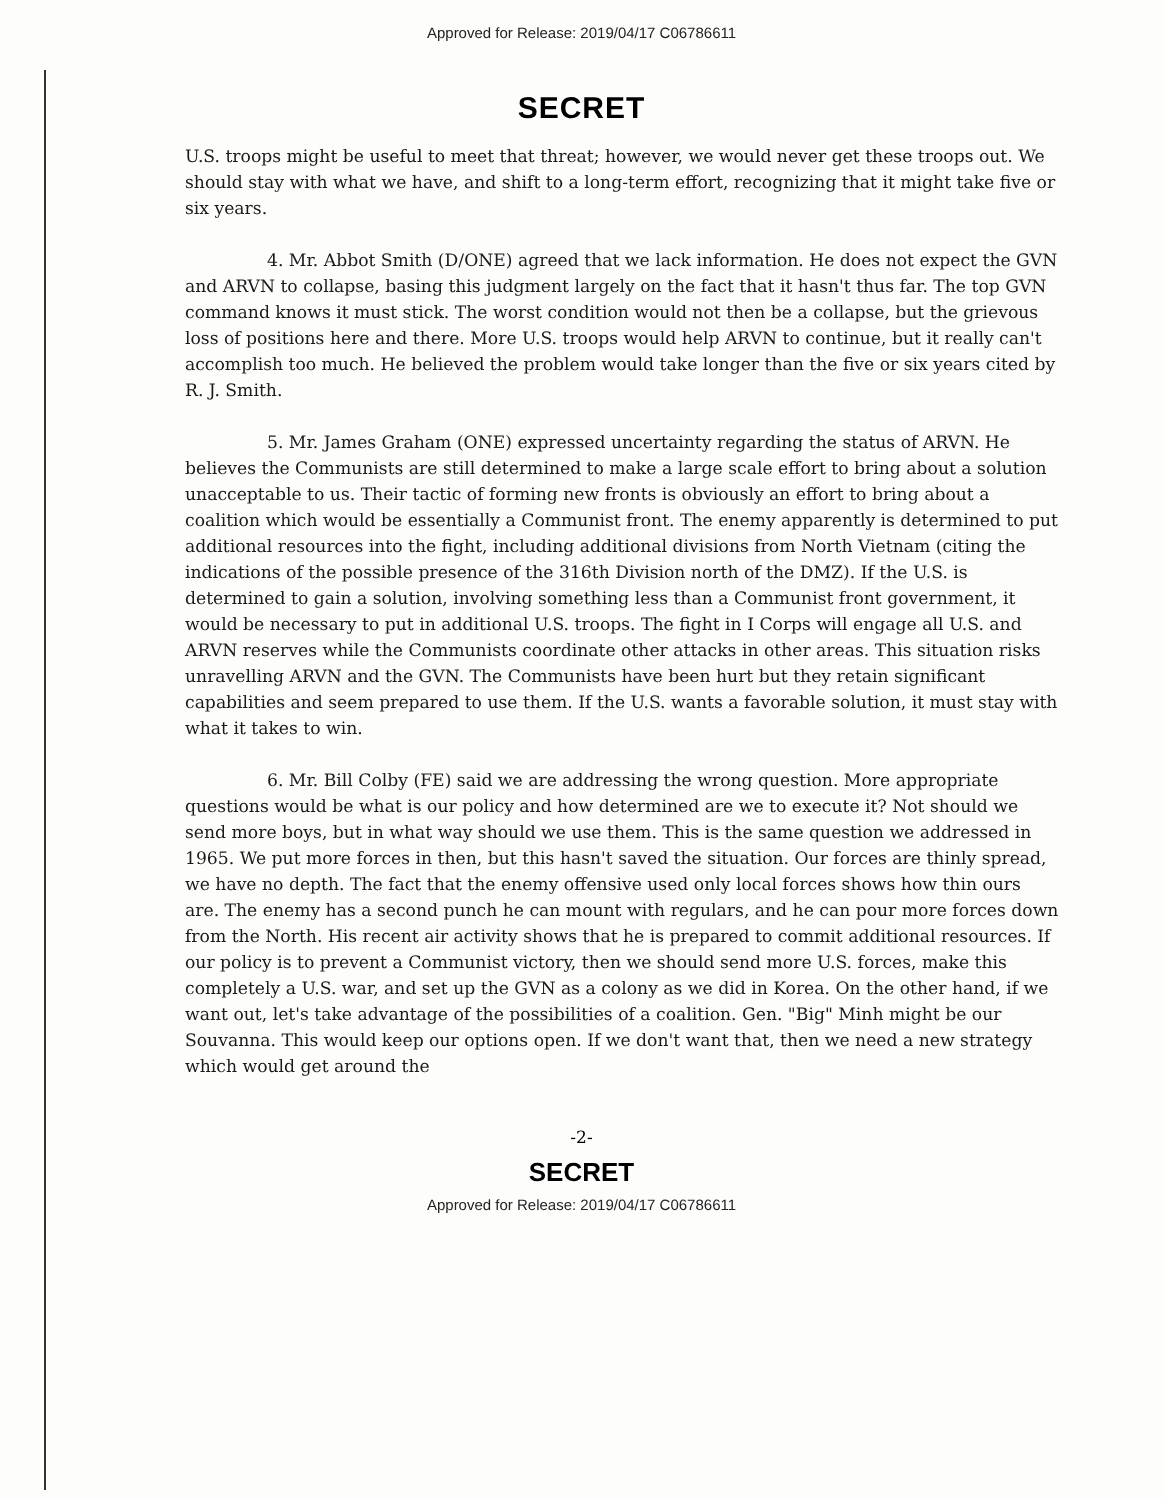Approved for Release: 2019/04/17 C06786611
SECRET
U.S. troops might be useful to meet that threat; however, we would never get these troops out. We should stay with what we have, and shift to a long-term effort, recognizing that it might take five or six years.
4. Mr. Abbot Smith (D/ONE) agreed that we lack information. He does not expect the GVN and ARVN to collapse, basing this judgment largely on the fact that it hasn't thus far. The top GVN command knows it must stick. The worst condition would not then be a collapse, but the grievous loss of positions here and there. More U.S. troops would help ARVN to continue, but it really can't accomplish too much. He believed the problem would take longer than the five or six years cited by R. J. Smith.
5. Mr. James Graham (ONE) expressed uncertainty regarding the status of ARVN. He believes the Communists are still determined to make a large scale effort to bring about a solution unacceptable to us. Their tactic of forming new fronts is obviously an effort to bring about a coalition which would be essentially a Communist front. The enemy apparently is determined to put additional resources into the fight, including additional divisions from North Vietnam (citing the indications of the possible presence of the 316th Division north of the DMZ). If the U.S. is determined to gain a solution, involving something less than a Communist front government, it would be necessary to put in additional U.S. troops. The fight in I Corps will engage all U.S. and ARVN reserves while the Communists coordinate other attacks in other areas. This situation risks unravelling ARVN and the GVN. The Communists have been hurt but they retain significant capabilities and seem prepared to use them. If the U.S. wants a favorable solution, it must stay with what it takes to win.
6. Mr. Bill Colby (FE) said we are addressing the wrong question. More appropriate questions would be what is our policy and how determined are we to execute it? Not should we send more boys, but in what way should we use them. This is the same question we addressed in 1965. We put more forces in then, but this hasn't saved the situation. Our forces are thinly spread, we have no depth. The fact that the enemy offensive used only local forces shows how thin ours are. The enemy has a second punch he can mount with regulars, and he can pour more forces down from the North. His recent air activity shows that he is prepared to commit additional resources. If our policy is to prevent a Communist victory, then we should send more U.S. forces, make this completely a U.S. war, and set up the GVN as a colony as we did in Korea. On the other hand, if we want out, let's take advantage of the possibilities of a coalition. Gen. "Big" Minh might be our Souvanna. This would keep our options open. If we don't want that, then we need a new strategy which would get around the
-2-
SECRET
Approved for Release: 2019/04/17 C06786611